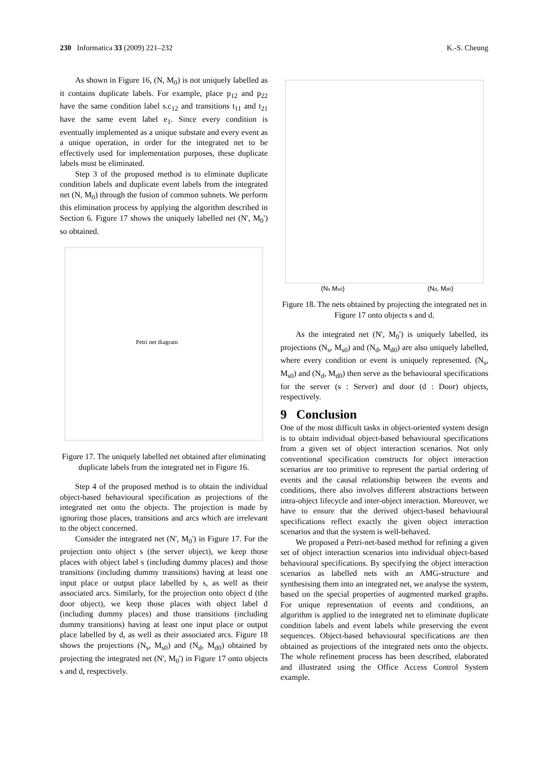230 Informatica 33 (2009) 221–232 K.-S. Cheung
As shown in Figure 16, (N, M<sub>0</sub>) is not uniquely labelled as it contains duplicate labels. For example, place p<sub>12</sub> and p<sub>22</sub> have the same condition label s.c<sub>12</sub> and transitions t<sub>11</sub> and t<sub>21</sub> have the same event label e<sub>1</sub>. Since every condition is eventually implemented as a unique substate and every event as a unique operation, in order for the integrated net to be effectively used for implementation purposes, these duplicate labels must be eliminated.
Step 3 of the proposed method is to eliminate duplicate condition labels and duplicate event labels from the integrated net (N, M<sub>0</sub>) through the fusion of common subnets. We perform this elimination process by applying the algorithm described in Section 6. Figure 17 shows the uniquely labelled net (N', M<sub>0</sub>') so obtained.
Petri net diagram
Figure 17. The uniquely labelled net obtained after eliminating duplicate labels from the integrated net in Figure 16.
Step 4 of the proposed method is to obtain the individual object-based behavioural specification as projections of the integrated net onto the objects. The projection is made by ignoring those places, transitions and arcs which are irrelevant to the object concerned.
Consider the integrated net (N', M<sub>0</sub>') in Figure 17. For the projection onto object s (the server object), we keep those places with object label s (including dummy places) and those transitions (including dummy transitions) having at least one input place or output place labelled by s, as well as their associated arcs. Similarly, for the projection onto object d (the door object), we keep those places with object label d (including dummy places) and those transitions (including dummy transitions) having at least one input place or output place labelled by d, as well as their associated arcs. Figure 18 shows the projections (N<sub>s</sub>, M<sub>s0</sub>) and (N<sub>d</sub>, M<sub>d0</sub>) obtained by projecting the integrated net (N', M<sub>0</sub>') in Figure 17 onto objects s and d, respectively.
(Ns Ms0)
(Nd, Md0)
Figure 18. The nets obtained by projecting the integrated net in Figure 17 onto objects s and d.
As the integrated net (N', M<sub>0</sub>') is uniquely labelled, its projections (N<sub>s</sub>, M<sub>s0</sub>) and (N<sub>d</sub>, M<sub>d0</sub>) are also uniquely labelled, where every condition or event is uniquely represented. (N<sub>s</sub>, M<sub>s0</sub>) and (N<sub>d</sub>, M<sub>d0</sub>) then serve as the behavioural specifications for the server (s : Server) and door (d : Door) objects, respectively.
9 Conclusion
One of the most difficult tasks in object-oriented system design is to obtain individual object-based behavioural specifications from a given set of object interaction scenarios. Not only conventional specification constructs for object interaction scenarios are too primitive to represent the partial ordering of events and the causal relationship between the events and conditions, there also involves different abstractions between intra-object lifecycle and inter-object interaction. Moreover, we have to ensure that the derived object-based behavioural specifications reflect exactly the given object interaction scenarios and that the system is well-behaved.
We proposed a Petri-net-based method for refining a given set of object interaction scenarios into individual object-based behavioural specifications. By specifying the object interaction scenarios as labelled nets with an AMG-structure and synthesising them into an integrated net, we analyse the system, based on the special properties of augmented marked graphs. For unique representation of events and conditions, an algorithm is applied to the integrated net to eliminate duplicate condition labels and event labels while preserving the event sequences. Object-based behavioural specifications are then obtained as projections of the integrated nets onto the objects. The whole refinement process has been described, elaborated and illustrated using the Office Access Control System example.